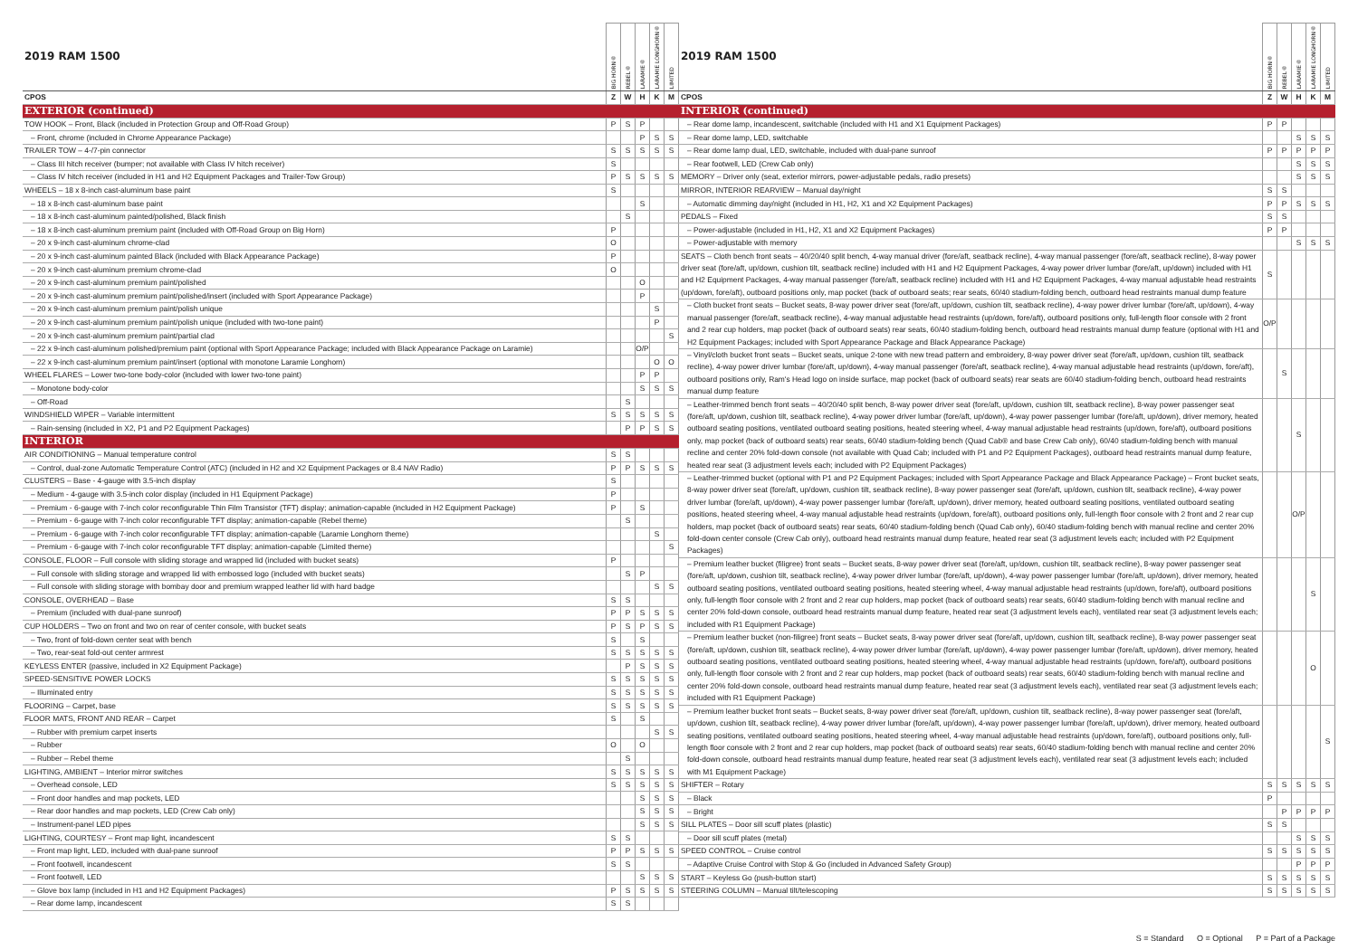| 2019 RAM 1500 | BIG HORN® | REBEL® | LARAMIE® | LARAMIE LONGHORN® | LIMITED |
| --- | --- | --- | --- | --- | --- |
| CPOS | Z | W | H | K | M |
| EXTERIOR (continued) | | | | | |
| TOW HOOK – Front, Black (included in Protection Group and Off-Road Group) | P | S | P | | |
| – Front, chrome (included in Chrome Appearance Package) | | | P | S | S |
| TRAILER TOW – 4-/7-pin connector | S | S | S | S | S |
| – Class III hitch receiver (bumper; not available with Class IV hitch receiver) | S | | | | |
| – Class IV hitch receiver (included in H1 and H2 Equipment Packages and Trailer-Tow Group) | P | S | S | S | S |
| WHEELS – 18 x 8-inch cast-aluminum base paint | S | | | | |
| – 18 x 8-inch cast-aluminum base paint | | | S | | |
| – 18 x 8-inch cast-aluminum painted/polished, Black finish | | S | | | |
| – 18 x 8-inch cast-aluminum premium paint (included with Off-Road Group on Big Horn) | P | | | | |
| – 20 x 9-inch cast-aluminum chrome-clad | O | | | | |
| – 20 x 9-inch cast-aluminum painted Black (included with Black Appearance Package) | P | | | | |
| – 20 x 9-inch cast-aluminum premium chrome-clad | O | | | | |
| – 20 x 9-inch cast-aluminum premium paint/polished | | | O | | |
| – 20 x 9-inch cast-aluminum premium paint/polished/insert (included with Sport Appearance Package) | | | P | | |
| – 20 x 9-inch cast-aluminum premium paint/polish unique | | | | S | |
| – 20 x 9-inch cast-aluminum premium paint/polish unique (included with two-tone paint) | | | | P | |
| – 20 x 9-inch cast-aluminum premium paint/partial clad | | | | | S |
| – 22 x 9-inch cast-aluminum polished/premium paint (optional with Sport Appearance Package; included with Black Appearance Package on Laramie) | | | O/P | | |
| – 22 x 9-inch cast-aluminum premium paint/insert (optional with monotone Laramie Longhorn) | | | | O | O |
| WHEEL FLARES – Lower two-tone body-color (included with lower two-tone paint) | | | P | P | |
| – Monotone body-color | | | S | S | S |
| – Off-Road | | S | | | |
| WINDSHIELD WIPER – Variable intermittent | S | S | S | S | S |
| – Rain-sensing (included in X2, P1 and P2 Equipment Packages) | | P | P | S | S |
| INTERIOR | | | | | |
| AIR CONDITIONING – Manual temperature control | S | S | | | |
| – Control, dual-zone Automatic Temperature Control (ATC) (included in H2 and X2 Equipment Packages or 8.4 NAV Radio) | P | P | S | S | S |
| CLUSTERS – Base - 4-gauge with 3.5-inch display | S | | | | |
| – Medium - 4-gauge with 3.5-inch color display (included in H1 Equipment Package) | P | | | | |
| – Premium - 6-gauge with 7-inch color reconfigurable Thin Film Transistor (TFT) display; animation-capable (included in H2 Equipment Package) | P | | S | | |
| – Premium - 6-gauge with 7-inch color reconfigurable TFT display; animation-capable (Rebel theme) | | S | | | |
| – Premium - 6-gauge with 7-inch color reconfigurable TFT display; animation-capable (Laramie Longhorn theme) | | | | S | |
| – Premium - 6-gauge with 7-inch color reconfigurable TFT display; animation-capable (Limited theme) | | | | | S |
| CONSOLE, FLOOR – Full console with sliding storage and wrapped lid (included with bucket seats) | P | | | | |
| – Full console with sliding storage and wrapped lid with embossed logo (included with bucket seats) | | S | P | | |
| – Full console with sliding storage with bombay door and premium wrapped leather lid with hard badge | | | | S | S |
| CONSOLE, OVERHEAD – Base | S | S | | | |
| – Premium (included with dual-pane sunroof) | P | P | S | S | S |
| CUP HOLDERS – Two on front and two on rear of center console, with bucket seats | P | S | P | S | S |
| – Two, front of fold-down center seat with bench | S | | S | | |
| – Two, rear-seat fold-out center armrest | S | S | S | S | S |
| KEYLESS ENTER (passive, included in X2 Equipment Package) | | P | S | S | S |
| SPEED-SENSITIVE POWER LOCKS | S | S | S | S | S |
| – Illuminated entry | S | S | S | S | S |
| FLOORING – Carpet, base | S | S | S | S | S |
| FLOOR MATS, FRONT AND REAR – Carpet | S | | S | | |
| – Rubber with premium carpet inserts | | | | S | S |
| – Rubber | O | | O | | |
| – Rubber – Rebel theme | | S | | | |
| LIGHTING, AMBIENT – Interior mirror switches | S | S | S | S | S |
| – Overhead console, LED | S | S | S | S | S |
| – Front door handles and map pockets, LED | | | S | S | S |
| – Rear door handles and map pockets, LED (Crew Cab only) | | | S | S | S |
| – Instrument-panel LED pipes | | | S | S | S |
| LIGHTING, COURTESY – Front map light, incandescent | S | S | | | |
| – Front map light, LED, included with dual-pane sunroof | P | P | S | S | S |
| – Front footwell, incandescent | S | S | | | |
| – Front footwell, LED | | | S | S | S |
| – Glove box lamp (included in H1 and H2 Equipment Packages) | P | S | S | S | S |
| – Rear dome lamp, incandescent | S | S | | | |
| 2019 RAM 1500 | BIG HORN® | REBEL® | LARAMIE® | LARAMIE LONGHORN® | LIMITED |
| --- | --- | --- | --- | --- | --- |
| CPOS | Z | W | H | K | M |
| INTERIOR (continued) | | | | | |
| – Rear dome lamp, incandescent, switchable (included with H1 and X1 Equipment Packages) | P | P | | | |
| – Rear dome lamp, LED, switchable | | | S | S | S |
| – Rear dome lamp dual, LED, switchable, included with dual-pane sunroof | P | P | P | P | P |
| – Rear footwell, LED (Crew Cab only) | | | S | S | S |
| MEMORY – Driver only (seat, exterior mirrors, power-adjustable pedals, radio presets) | | | S | S | S |
| MIRROR, INTERIOR REARVIEW – Manual day/night | S | S | | | |
| – Automatic dimming day/night (included in H1, H2, X1 and X2 Equipment Packages) | P | P | S | S | S |
| PEDALS – Fixed | S | S | | | |
| – Power-adjustable (included in H1, H2, X1 and X2 Equipment Packages) | P | P | | | |
| – Power-adjustable with memory | | | S | S | S |
| SEATS – Cloth bench front seats – 40/20/40 split bench, 4-way manual driver (fore/aft, seatback recline), 4-way manual passenger (fore/aft, seatback recline), 8-way power driver seat (fore/aft, up/down, cushion tilt, seatback recline) included with H1 and H2 Equipment Packages, 4-way power driver lumbar (fore/aft, up/down) included with H1 and H2 Equipment Packages, 4-way manual passenger (fore/aft, seatback recline) included with H1 and H2 Equipment Packages, 4-way manual adjustable head restraints (up/down, fore/aft), outboard positions only, map pocket (back of outboard seats; rear seats, 60/40 stadium-folding bench, outboard head restraints manual dump feature | S | | | | |
| – Cloth bucket front seats – Bucket seats, 8-way power driver seat (fore/aft, up/down, cushion tilt, seatback recline), 4-way power driver lumbar (fore/aft, up/down), 4-way manual passenger (fore/aft, seatback recline), 4-way manual adjustable head restraints (up/down, fore/aft), outboard positions only, full-length floor console with 2 front and 2 rear cup holders, map pocket (back of outboard seats) rear seats, 60/40 stadium-folding bench, outboard head restraints manual dump feature (optional with H1 and H2 Equipment Packages; included with Sport Appearance Package and Black Appearance Package) | O/P | | | | |
| – Vinyl/cloth bucket front seats – Bucket seats, unique 2-tone with new tread pattern and embroidery, 8-way power driver seat (fore/aft, up/down, cushion tilt, seatback recline), 4-way power driver lumbar (fore/aft, up/down), 4-way manual passenger (fore/aft, seatback recline), 4-way manual adjustable head restraints (up/down, fore/aft), outboard positions only, Ram's Head logo on inside surface, map pocket (back of outboard seats) rear seats are 60/40 stadium-folding bench, outboard head restraints manual dump feature | | S | | | |
| – Leather-trimmed bench front seats – 40/20/40 split bench, 8-way power driver seat (fore/aft, up/down, cushion tilt, seatback recline), 8-way power passenger seat (fore/aft, up/down, cushion tilt, seatback recline), 4-way power driver lumbar (fore/aft, up/down), 4-way power passenger lumbar (fore/aft, up/down), driver memory, heated outboard seating positions, ventilated outboard seating positions, heated steering wheel, 4-way manual adjustable head restraints (up/down, fore/aft), outboard positions only, map pocket (back of outboard seats) rear seats, 60/40 stadium-folding bench (Quad Cab® and base Crew Cab only), 60/40 stadium-folding bench with manual recline and center 20% fold-down console (not available with Quad Cab; included with P1 and P2 Equipment Packages), outboard head restraints manual dump feature, heated rear seat (3 adjustment levels each; included with P2 Equipment Packages) | | | S | | |
| – Leather-trimmed bucket (optional with P1 and P2 Equipment Packages; included with Sport Appearance Package and Black Appearance Package) – Front bucket seats, 8-way power driver seat (fore/aft, up/down, cushion tilt, seatback recline), 8-way power passenger seat (fore/aft, up/down, cushion tilt, seatback recline), 4-way power driver lumbar (fore/aft, up/down), 4-way power passenger lumbar (fore/aft, up/down), driver memory, heated outboard seating positions, ventilated outboard seating positions, heated steering wheel, 4-way manual adjustable head restraints (up/down, fore/aft), outboard positions only, full-length floor console with 2 front and 2 rear cup holders, map pocket (back of outboard seats) rear seats, 60/40 stadium-folding bench (Quad Cab only), 60/40 stadium-folding bench with manual recline and center 20% fold-down center console (Crew Cab only), outboard head restraints manual dump feature, heated rear seat (3 adjustment levels each; included with P2 Equipment Packages) | | | O/P | | |
| – Premium leather bucket (filigree) front seats – Bucket seats, 8-way power driver seat (fore/aft, up/down, cushion tilt, seatback recline), 8-way power passenger seat (fore/aft, up/down, cushion tilt, seatback recline), 4-way power driver lumbar (fore/aft, up/down), 4-way power passenger lumbar (fore/aft, up/down), driver memory, heated outboard seating positions, ventilated outboard seating positions, heated steering wheel, 4-way manual adjustable head restraints (up/down, fore/aft), outboard positions only, full-length floor console with 2 front and 2 rear cup holders, map pocket (back of outboard seats) rear seats, 60/40 stadium-folding bench with manual recline and center 20% fold-down console, outboard head restraints manual dump feature, heated rear seat (3 adjustment levels each), ventilated rear seat (3 adjustment levels each; included with R1 Equipment Package) | | | | S | |
| – Premium leather bucket (non-filigree) front seats – Bucket seats, 8-way power driver seat (fore/aft, up/down, cushion tilt, seatback recline), 8-way power passenger seat (fore/aft, up/down, cushion tilt, seatback recline), 4-way power driver lumbar (fore/aft, up/down), 4-way power passenger lumbar (fore/aft, up/down), driver memory, heated outboard seating positions, ventilated outboard seating positions, heated steering wheel, 4-way manual adjustable head restraints (up/down, fore/aft), outboard positions only, full-length floor console with 2 front and 2 rear cup holders, map pocket (back of outboard seats) rear seats, 60/40 stadium-folding bench with manual recline and center 20% fold-down console, outboard head restraints manual dump feature, heated rear seat (3 adjustment levels each), ventilated rear seat (3 adjustment levels each; included with R1 Equipment Package) | | | | O | |
| – Premium leather bucket front seats – Bucket seats, 8-way power driver seat (fore/aft, up/down, cushion tilt, seatback recline), 8-way power passenger seat (fore/aft, up/down, cushion tilt, seatback recline), 4-way power driver lumbar (fore/aft, up/down), 4-way power passenger lumbar (fore/aft, up/down), driver memory, heated outboard seating positions, ventilated outboard seating positions, heated steering wheel, 4-way manual adjustable head restraints (up/down, fore/aft), outboard positions only, full-length floor console with 2 front and 2 rear cup holders, map pocket (back of outboard seats) rear seats, 60/40 stadium-folding bench with manual recline and center 20% fold-down console, outboard head restraints manual dump feature, heated rear seat (3 adjustment levels each), ventilated rear seat (3 adjustment levels each; included with M1 Equipment Package) | | | | | S |
| SHIFTER – Rotary | S | S | S | S | S |
| – Black | P | | | | |
| – Bright | | P | P | P | P |
| SILL PLATES – Door sill scuff plates (plastic) | S | S | | | |
| – Door sill scuff plates (metal) | | | S | S | S |
| SPEED CONTROL – Cruise control | S | S | S | S | S |
| – Adaptive Cruise Control with Stop & Go (included in Advanced Safety Group) | | | P | P | P |
| START – Keyless Go (push-button start) | S | S | S | S | S |
| STEERING COLUMN – Manual tilt/telescoping | S | S | S | S | S |
S = Standard O = Optional P = Part of a Package